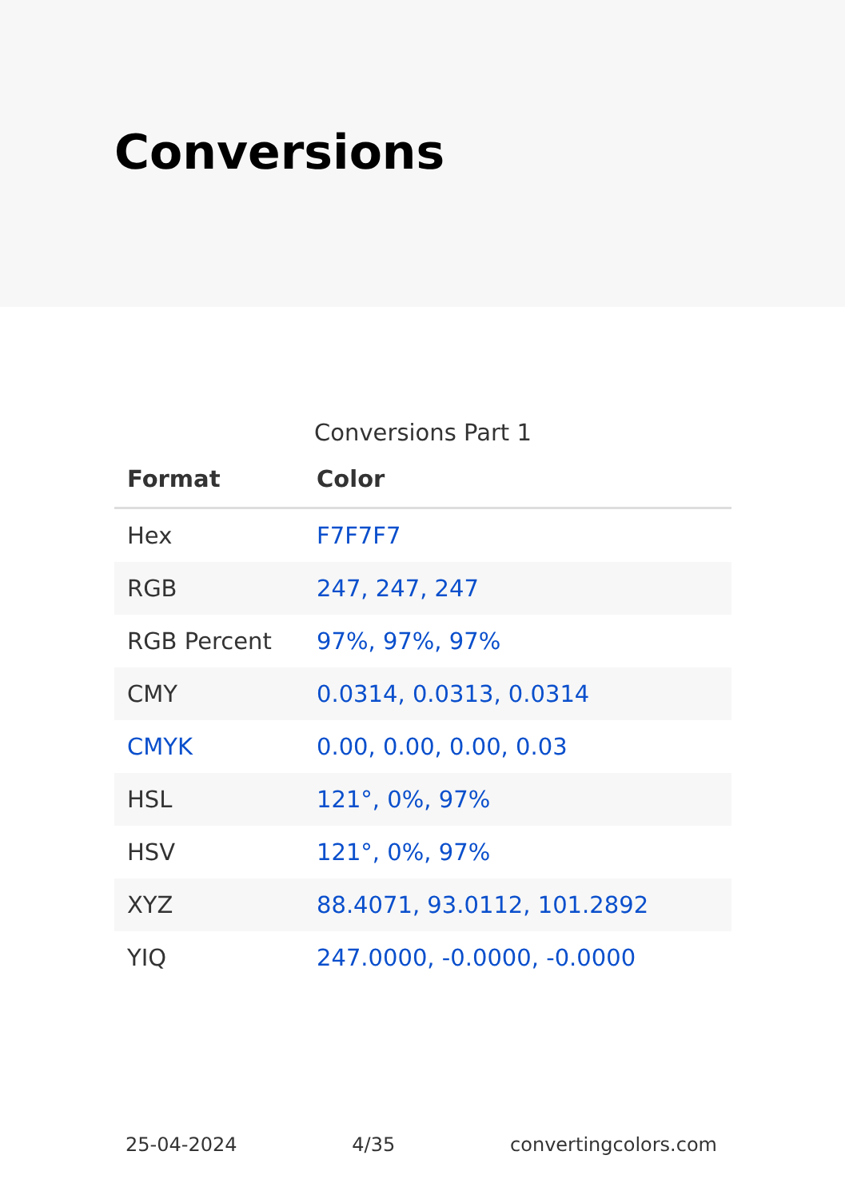Conversions
Conversions Part 1
| Format | Color |
| --- | --- |
| Hex | F7F7F7 |
| RGB | 247, 247, 247 |
| RGB Percent | 97%, 97%, 97% |
| CMY | 0.0314, 0.0313, 0.0314 |
| CMYK | 0.00, 0.00, 0.00, 0.03 |
| HSL | 121°, 0%, 97% |
| HSV | 121°, 0%, 97% |
| XYZ | 88.4071, 93.0112, 101.2892 |
| YIQ | 247.0000, -0.0000, -0.0000 |
25-04-2024 4/35 convertingcolors.com